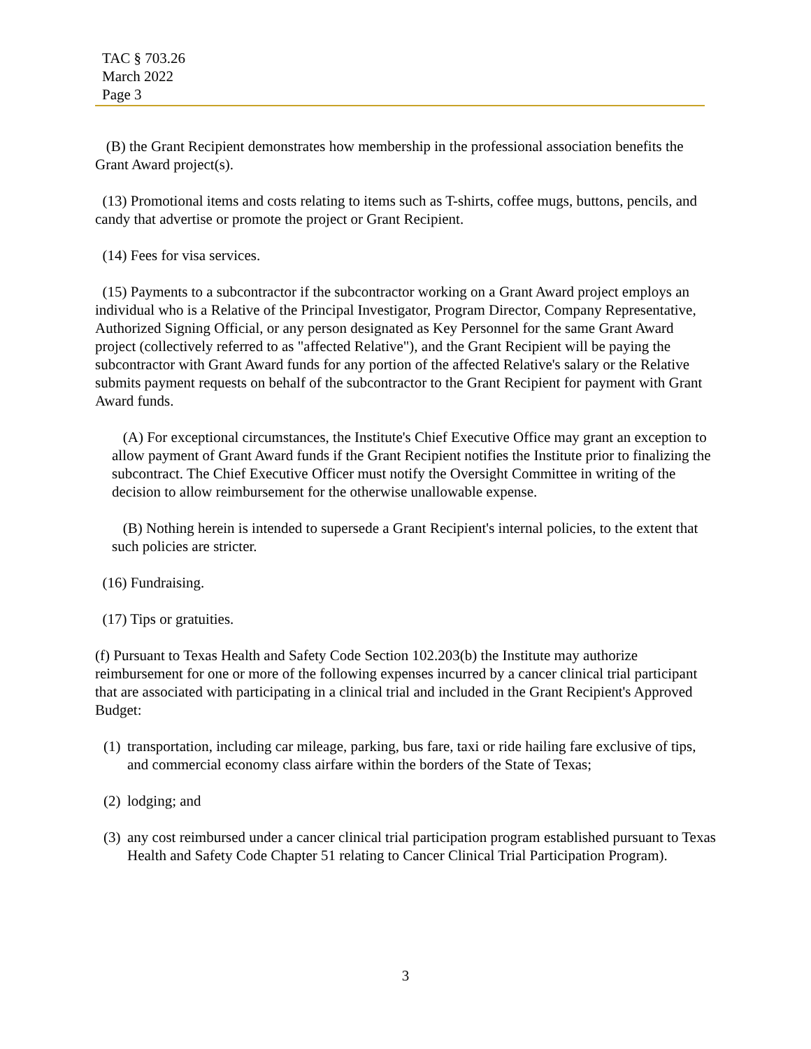TAC § 703.26
March 2022
Page 3
(B) the Grant Recipient demonstrates how membership in the professional association benefits the Grant Award project(s).
(13) Promotional items and costs relating to items such as T-shirts, coffee mugs, buttons, pencils, and candy that advertise or promote the project or Grant Recipient.
(14) Fees for visa services.
(15) Payments to a subcontractor if the subcontractor working on a Grant Award project employs an individual who is a Relative of the Principal Investigator, Program Director, Company Representative, Authorized Signing Official, or any person designated as Key Personnel for the same Grant Award project (collectively referred to as "affected Relative"), and the Grant Recipient will be paying the subcontractor with Grant Award funds for any portion of the affected Relative's salary or the Relative submits payment requests on behalf of the subcontractor to the Grant Recipient for payment with Grant Award funds.
(A) For exceptional circumstances, the Institute's Chief Executive Office may grant an exception to allow payment of Grant Award funds if the Grant Recipient notifies the Institute prior to finalizing the subcontract. The Chief Executive Officer must notify the Oversight Committee in writing of the decision to allow reimbursement for the otherwise unallowable expense.
(B) Nothing herein is intended to supersede a Grant Recipient's internal policies, to the extent that such policies are stricter.
(16) Fundraising.
(17) Tips or gratuities.
(f) Pursuant to Texas Health and Safety Code Section 102.203(b) the Institute may authorize reimbursement for one or more of the following expenses incurred by a cancer clinical trial participant that are associated with participating in a clinical trial and included in the Grant Recipient's Approved Budget:
(1) transportation, including car mileage, parking, bus fare, taxi or ride hailing fare exclusive of tips, and commercial economy class airfare within the borders of the State of Texas;
(2) lodging; and
(3) any cost reimbursed under a cancer clinical trial participation program established pursuant to Texas Health and Safety Code Chapter 51 relating to Cancer Clinical Trial Participation Program).
3